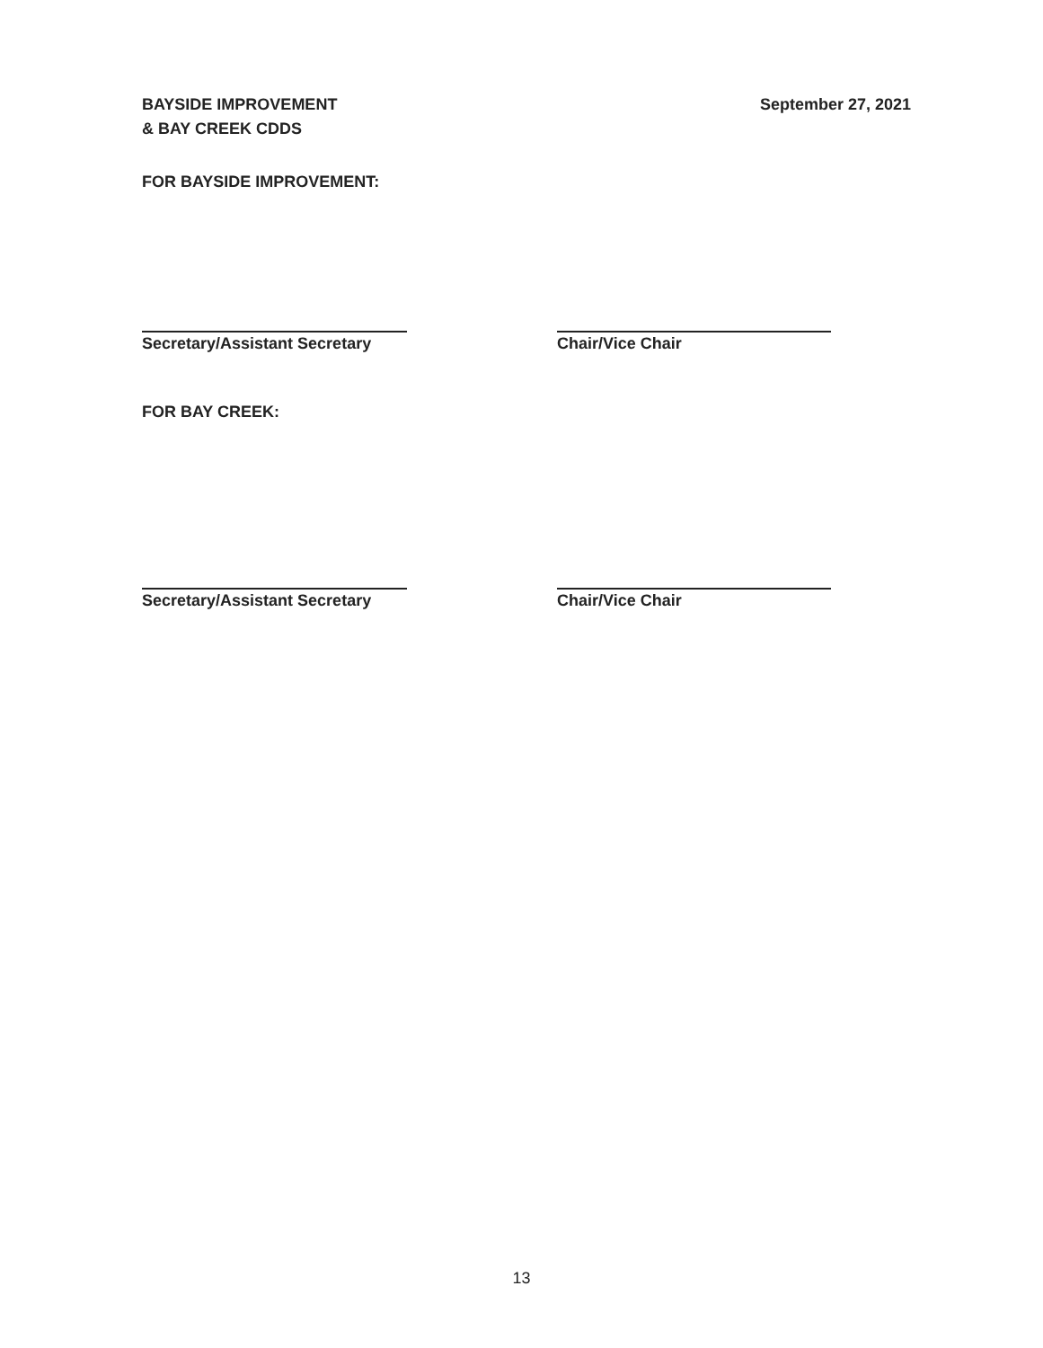BAYSIDE IMPROVEMENT
& BAY CREEK CDDS
September 27, 2021
FOR BAYSIDE IMPROVEMENT:
Secretary/Assistant Secretary
Chair/Vice Chair
FOR BAY CREEK:
Secretary/Assistant Secretary
Chair/Vice Chair
13